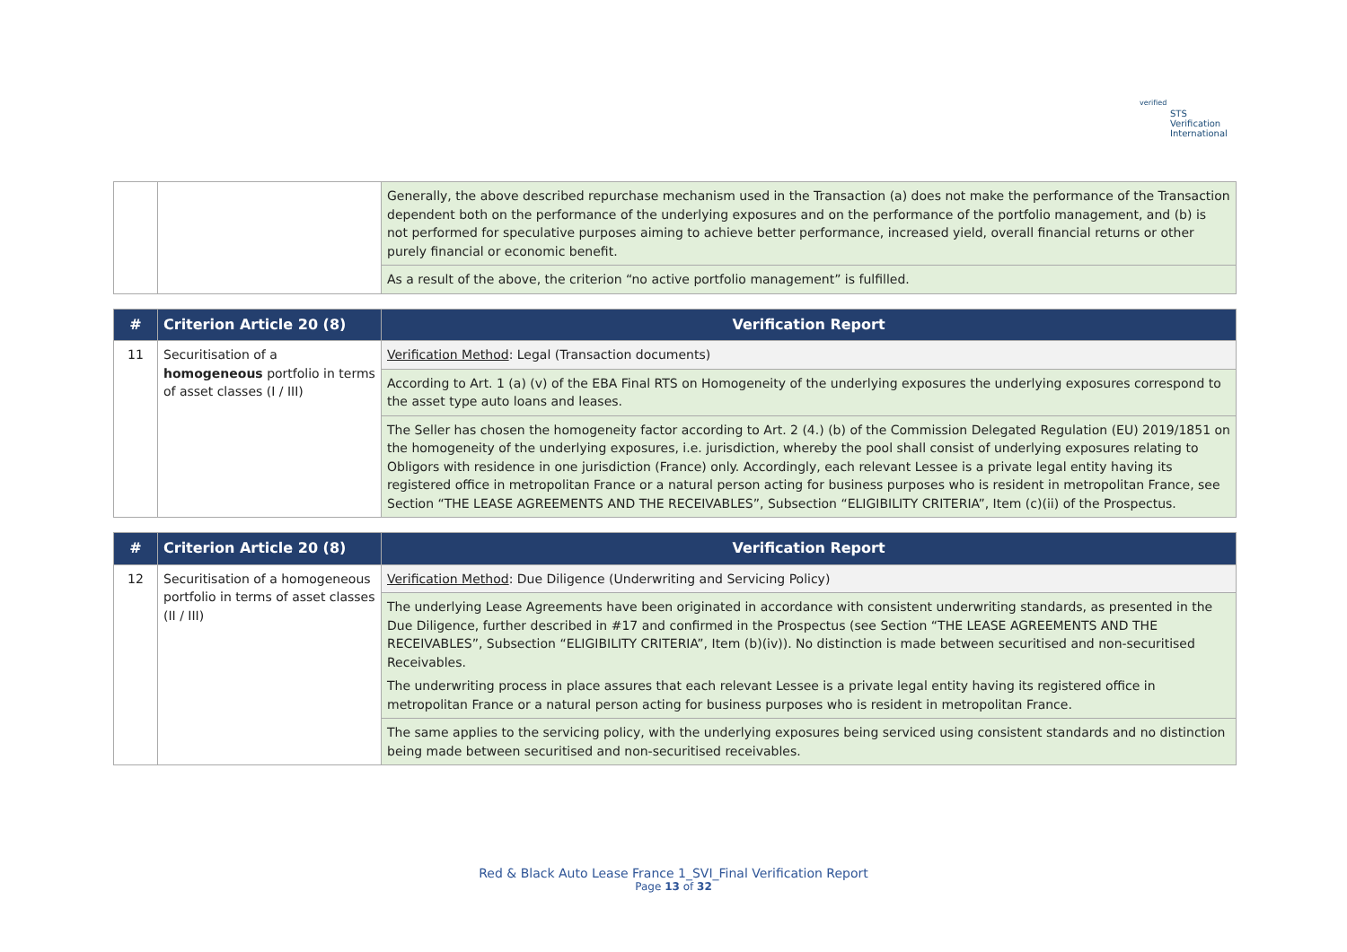verified
STS Verification
International
| | | Generally, the above described repurchase mechanism used in the Transaction (a) does not make the performance of the Transaction dependent both on the performance of the underlying exposures and on the performance of the portfolio management, and (b) is not performed for speculative purposes aiming to achieve better performance, increased yield, overall financial returns or other purely financial or economic benefit. |
| | | As a result of the above, the criterion “no active portfolio management” is fulfilled. |
| # | Criterion Article 20 (8) | Verification Report |
| --- | --- | --- |
| 11 | Securitisation of a homogeneous portfolio in terms of asset classes (I / III) | Verification Method : Legal (Transaction documents) |
| | | According to Art. 1 (a) (v) of the EBA Final RTS on Homogeneity of the underlying exposures the underlying exposures correspond to the asset type auto loans and leases. |
| | | The Seller has chosen the homogeneity factor according to Art. 2 (4.) (b) of the Commission Delegated Regulation (EU) 2019/1851 on the homogeneity of the underlying exposures, i.e. jurisdiction, whereby the pool shall consist of underlying exposures relating to Obligors with residence in one jurisdiction (France) only. Accordingly, each relevant Lessee is a private legal entity having its registered office in metropolitan France or a natural person acting for business purposes who is resident in metropolitan France, see Section “THE LEASE AGREEMENTS AND THE RECEIVABLES”, Subsection “ELIGIBILITY CRITERIA”, Item (c)(ii) of the Prospectus. |
| # | Criterion Article 20 (8) | Verification Report |
| --- | --- | --- |
| 12 | Securitisation of a homogeneous portfolio in terms of asset classes (II / III) | Verification Method : Due Diligence (Underwriting and Servicing Policy) |
| | | The underlying Lease Agreements have been originated in accordance with consistent underwriting standards, as presented in the Due Diligence, further described in #17 and confirmed in the Prospectus (see Section “THE LEASE AGREEMENTS AND THE RECEIVABLES”, Subsection “ELIGIBILITY CRITERIA”, Item (b)(iv)). No distinction is made between securitised and non-securitised Receivables. The underwriting process in place assures that each relevant Lessee is a private legal entity having its registered office in metropolitan France or a natural person acting for business purposes who is resident in metropolitan France. |
| | | The same applies to the servicing policy, with the underlying exposures being serviced using consistent standards and no distinction being made between securitised and non-securitised receivables. |
Red & Black Auto Lease France 1_SVI_Final Verification Report
Page 13 of 32